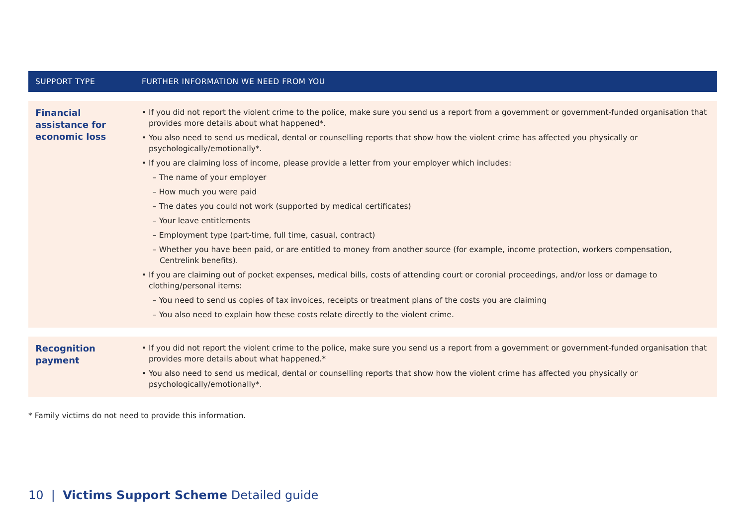| SUPPORT TYPE | FURTHER INFORMATION WE NEED FROM YOU |
| --- | --- |
| Financial assistance for economic loss | • If you did not report the violent crime to the police, make sure you send us a report from a government or government-funded organisation that provides more details about what happened*. • You also need to send us medical, dental or counselling reports that show how the violent crime has affected you physically or psychologically/emotionally*. • If you are claiming loss of income, please provide a letter from your employer which includes: – The name of your employer – How much you were paid – The dates you could not work (supported by medical certificates) – Your leave entitlements – Employment type (part-time, full time, casual, contract) – Whether you have been paid, or are entitled to money from another source (for example, income protection, workers compensation, Centrelink benefits). • If you are claiming out of pocket expenses, medical bills, costs of attending court or coronial proceedings, and/or loss or damage to clothing/personal items: – You need to send us copies of tax invoices, receipts or treatment plans of the costs you are claiming – You also need to explain how these costs relate directly to the violent crime. |
| Recognition payment | • If you did not report the violent crime to the police, make sure you send us a report from a government or government-funded organisation that provides more details about what happened.* • You also need to send us medical, dental or counselling reports that show how the violent crime has affected you physically or psychologically/emotionally*. |
* Family victims do not need to provide this information.
10 | Victims Support Scheme Detailed guide